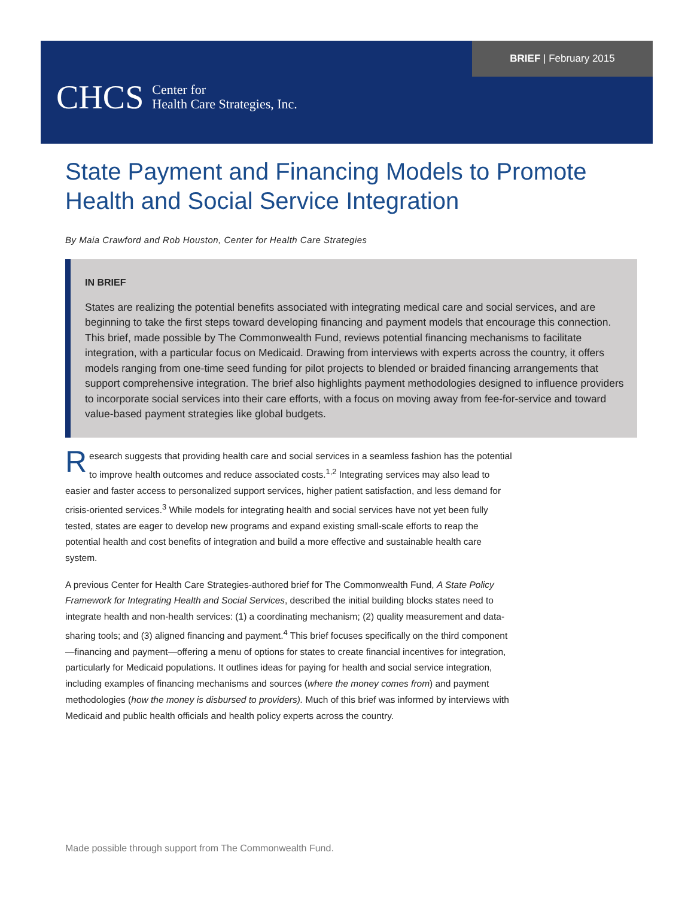BRIEF | February 2015
CHCS Center for
Health Care Strategies, Inc.
State Payment and Financing Models to Promote Health and Social Service Integration
By Maia Crawford and Rob Houston, Center for Health Care Strategies
IN BRIEF
States are realizing the potential benefits associated with integrating medical care and social services, and are beginning to take the first steps toward developing financing and payment models that encourage this connection. This brief, made possible by The Commonwealth Fund, reviews potential financing mechanisms to facilitate integration, with a particular focus on Medicaid. Drawing from interviews with experts across the country, it offers models ranging from one-time seed funding for pilot projects to blended or braided financing arrangements that support comprehensive integration. The brief also highlights payment methodologies designed to influence providers to incorporate social services into their care efforts, with a focus on moving away from fee-for-service and toward value-based payment strategies like global budgets.
Research suggests that providing health care and social services in a seamless fashion has the potential to improve health outcomes and reduce associated costs.<sup>1,2</sup> Integrating services may also lead to easier and faster access to personalized support services, higher patient satisfaction, and less demand for crisis-oriented services.<sup>3</sup> While models for integrating health and social services have not yet been fully tested, states are eager to develop new programs and expand existing small-scale efforts to reap the potential health and cost benefits of integration and build a more effective and sustainable health care system.
A previous Center for Health Care Strategies-authored brief for The Commonwealth Fund, A State Policy Framework for Integrating Health and Social Services, described the initial building blocks states need to integrate health and non-health services: (1) a coordinating mechanism; (2) quality measurement and data-sharing tools; and (3) aligned financing and payment.<sup>4</sup> This brief focuses specifically on the third component—financing and payment—offering a menu of options for states to create financial incentives for integration, particularly for Medicaid populations. It outlines ideas for paying for health and social service integration, including examples of financing mechanisms and sources (where the money comes from) and payment methodologies (how the money is disbursed to providers). Much of this brief was informed by interviews with Medicaid and public health officials and health policy experts across the country.
Made possible through support from The Commonwealth Fund.